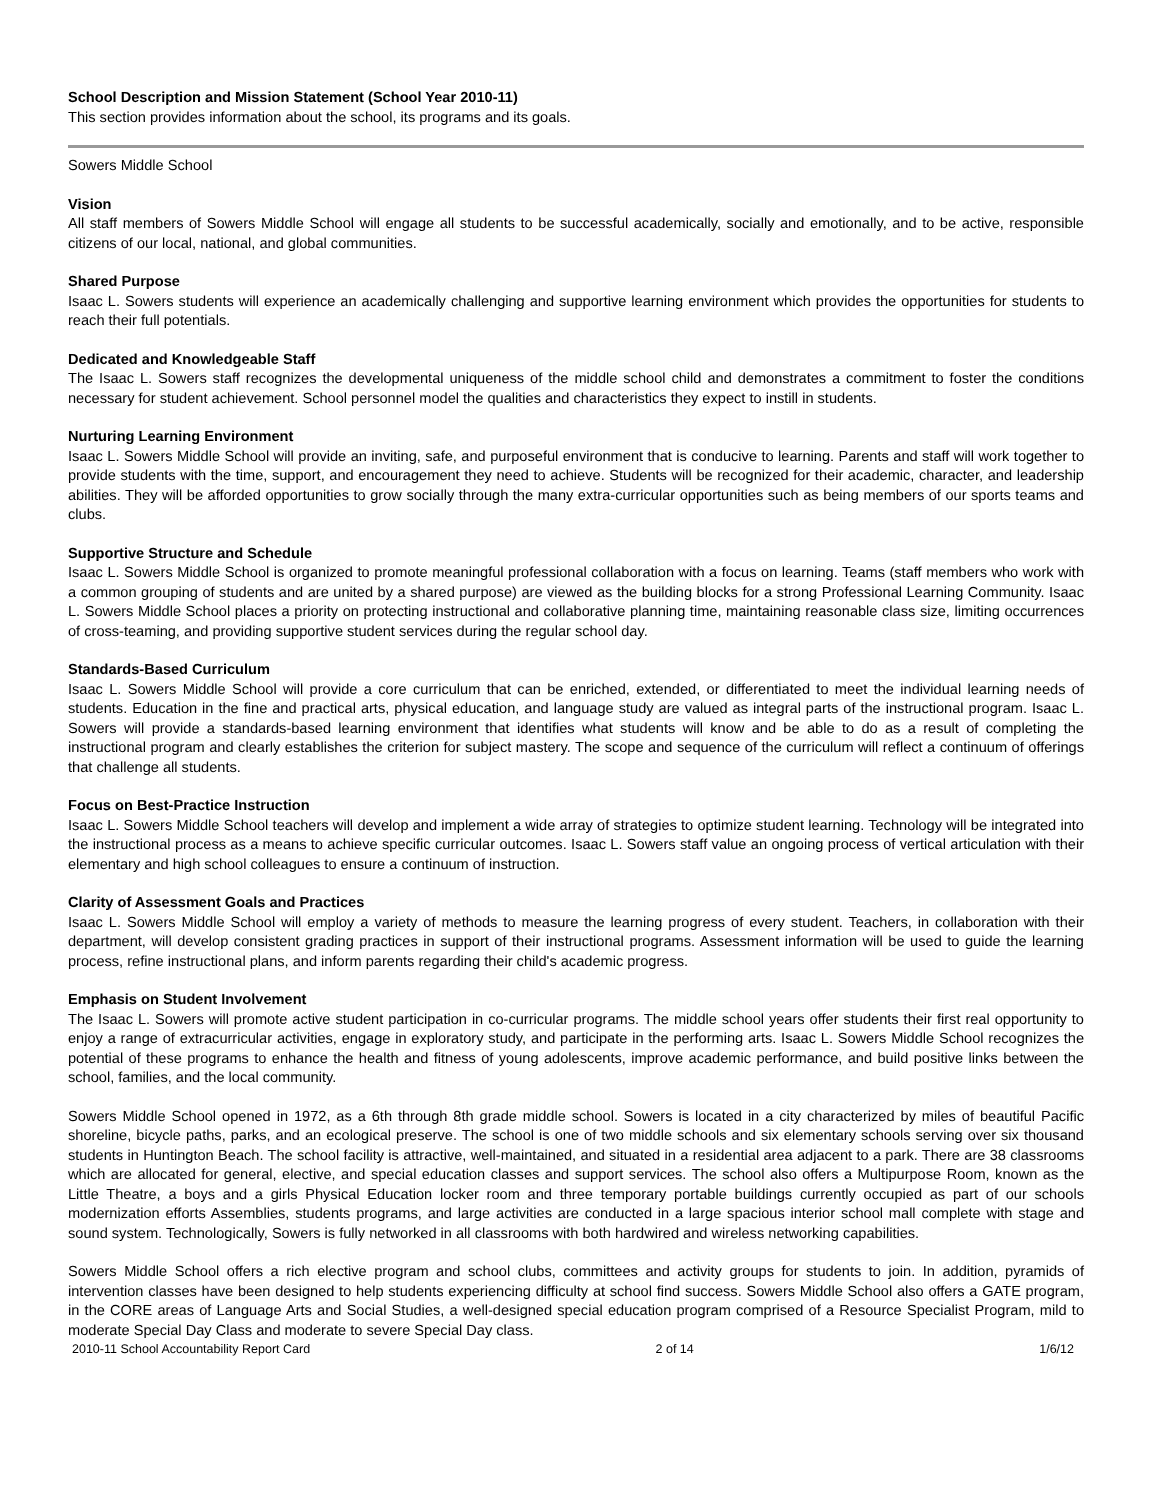School Description and Mission Statement (School Year 2010-11)
This section provides information about the school, its programs and its goals.
Sowers Middle School
Vision
All staff members of Sowers Middle School will engage all students to be successful academically, socially and emotionally, and to be active, responsible citizens of our local, national, and global communities.
Shared Purpose
Isaac L. Sowers students will experience an academically challenging and supportive learning environment which provides the opportunities for students to reach their full potentials.
Dedicated and Knowledgeable Staff
The Isaac L. Sowers staff recognizes the developmental uniqueness of the middle school child and demonstrates a commitment to foster the conditions necessary for student achievement. School personnel model the qualities and characteristics they expect to instill in students.
Nurturing Learning Environment
Isaac L. Sowers Middle School will provide an inviting, safe, and purposeful environment that is conducive to learning. Parents and staff will work together to provide students with the time, support, and encouragement they need to achieve. Students will be recognized for their academic, character, and leadership abilities. They will be afforded opportunities to grow socially through the many extra-curricular opportunities such as being members of our sports teams and clubs.
Supportive Structure and Schedule
Isaac L. Sowers Middle School is organized to promote meaningful professional collaboration with a focus on learning. Teams (staff members who work with a common grouping of students and are united by a shared purpose) are viewed as the building blocks for a strong Professional Learning Community. Isaac L. Sowers Middle School places a priority on protecting instructional and collaborative planning time, maintaining reasonable class size, limiting occurrences of cross-teaming, and providing supportive student services during the regular school day.
Standards-Based Curriculum
Isaac L. Sowers Middle School will provide a core curriculum that can be enriched, extended, or differentiated to meet the individual learning needs of students. Education in the fine and practical arts, physical education, and language study are valued as integral parts of the instructional program. Isaac L. Sowers will provide a standards-based learning environment that identifies what students will know and be able to do as a result of completing the instructional program and clearly establishes the criterion for subject mastery. The scope and sequence of the curriculum will reflect a continuum of offerings that challenge all students.
Focus on Best-Practice Instruction
Isaac L. Sowers Middle School teachers will develop and implement a wide array of strategies to optimize student learning. Technology will be integrated into the instructional process as a means to achieve specific curricular outcomes. Isaac L. Sowers staff value an ongoing process of vertical articulation with their elementary and high school colleagues to ensure a continuum of instruction.
Clarity of Assessment Goals and Practices
Isaac L. Sowers Middle School will employ a variety of methods to measure the learning progress of every student. Teachers, in collaboration with their department, will develop consistent grading practices in support of their instructional programs. Assessment information will be used to guide the learning process, refine instructional plans, and inform parents regarding their child's academic progress.
Emphasis on Student Involvement
The Isaac L. Sowers will promote active student participation in co-curricular programs. The middle school years offer students their first real opportunity to enjoy a range of extracurricular activities, engage in exploratory study, and participate in the performing arts. Isaac L. Sowers Middle School recognizes the potential of these programs to enhance the health and fitness of young adolescents, improve academic performance, and build positive links between the school, families, and the local community.
Sowers Middle School opened in 1972, as a 6th through 8th grade middle school. Sowers is located in a city characterized by miles of beautiful Pacific shoreline, bicycle paths, parks, and an ecological preserve. The school is one of two middle schools and six elementary schools serving over six thousand students in Huntington Beach. The school facility is attractive, well-maintained, and situated in a residential area adjacent to a park. There are 38 classrooms which are allocated for general, elective, and special education classes and support services. The school also offers a Multipurpose Room, known as the Little Theatre, a boys and a girls Physical Education locker room and three temporary portable buildings currently occupied as part of our schools modernization efforts Assemblies, students programs, and large activities are conducted in a large spacious interior school mall complete with stage and sound system. Technologically, Sowers is fully networked in all classrooms with both hardwired and wireless networking capabilities.
Sowers Middle School offers a rich elective program and school clubs, committees and activity groups for students to join. In addition, pyramids of intervention classes have been designed to help students experiencing difficulty at school find success. Sowers Middle School also offers a GATE program, in the CORE areas of Language Arts and Social Studies, a well-designed special education program comprised of a Resource Specialist Program, mild to moderate Special Day Class and moderate to severe Special Day class.
2010-11 School Accountability Report Card 2 of 14 1/6/12